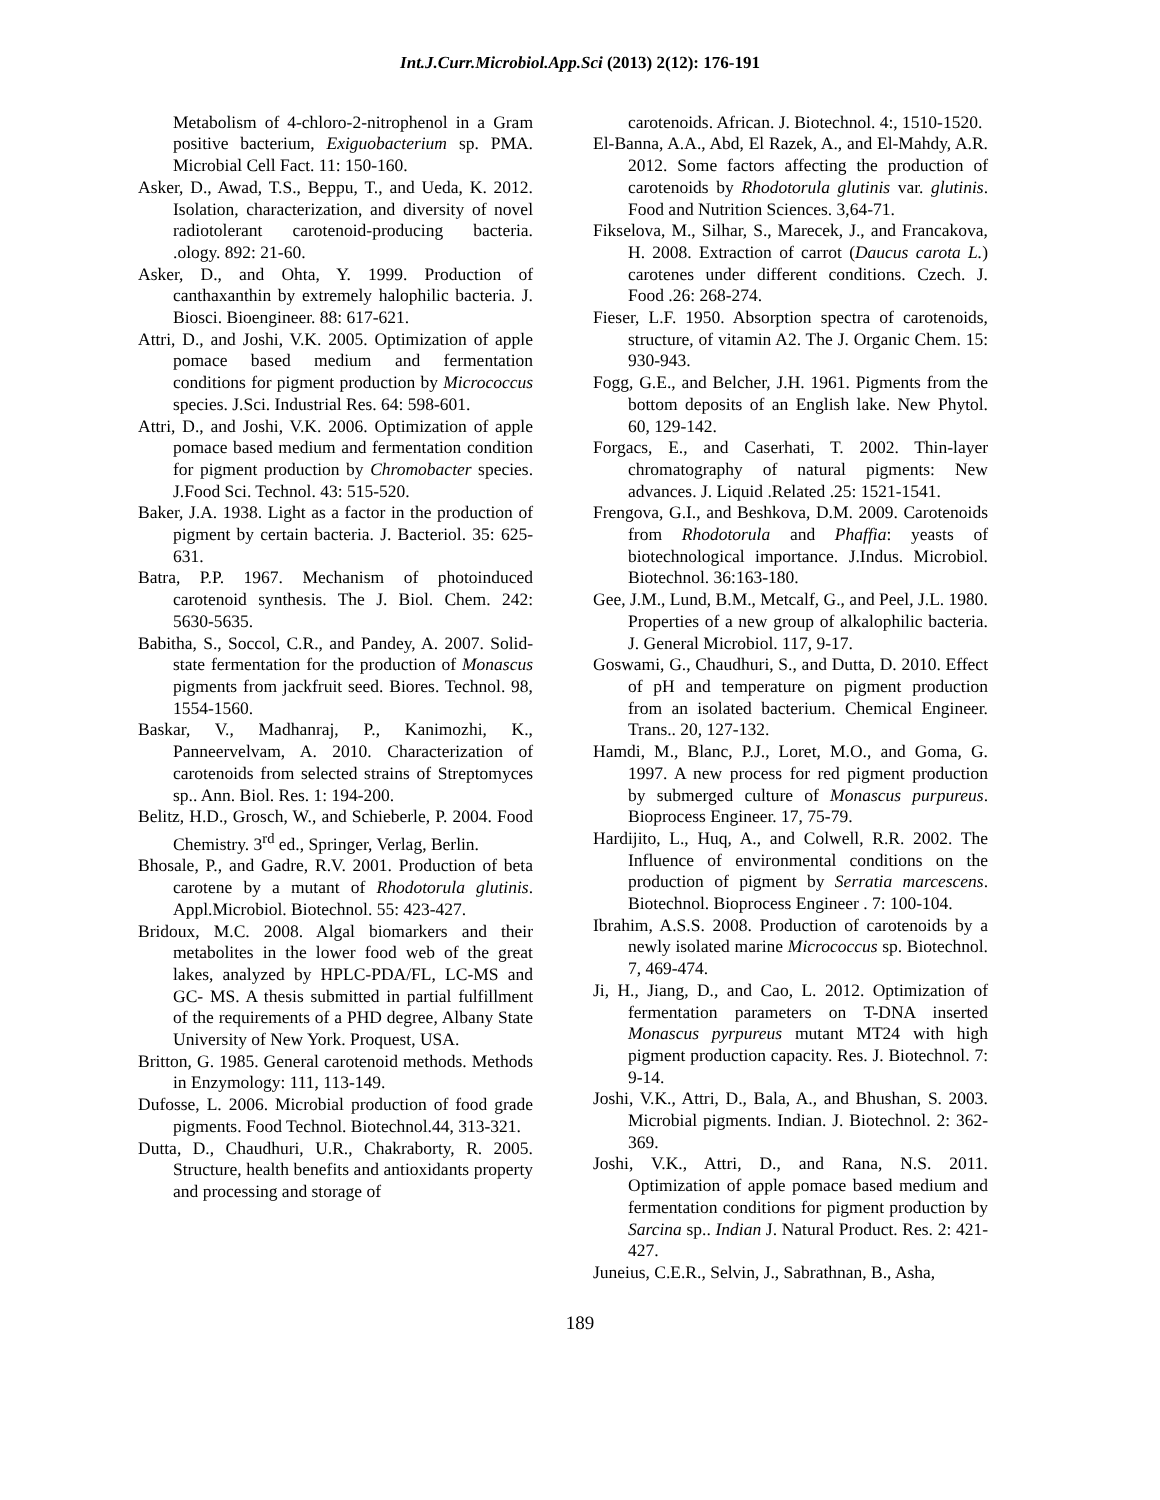Int.J.Curr.Microbiol.App.Sci (2013) 2(12): 176-191
Metabolism of 4-chloro-2-nitrophenol in a Gram positive bacterium, Exiguobacterium sp. PMA. Microbial Cell Fact. 11: 150-160.
Asker, D., Awad, T.S., Beppu, T., and Ueda, K. 2012. Isolation, characterization, and diversity of novel radiotolerant carotenoid-producing bacteria. .ology. 892: 21-60.
Asker, D., and Ohta, Y. 1999. Production of canthaxanthin by extremely halophilic bacteria. J. Biosci. Bioengineer. 88: 617-621.
Attri, D., and Joshi, V.K. 2005. Optimization of apple pomace based medium and fermentation conditions for pigment production by Micrococcus species. J.Sci. Industrial Res. 64: 598-601.
Attri, D., and Joshi, V.K. 2006. Optimization of apple pomace based medium and fermentation condition for pigment production by Chromobacter species. J.Food Sci. Technol. 43: 515-520.
Baker, J.A. 1938. Light as a factor in the production of pigment by certain bacteria. J. Bacteriol. 35: 625-631.
Batra, P.P. 1967. Mechanism of photoinduced carotenoid synthesis. The J. Biol. Chem. 242: 5630-5635.
Babitha, S., Soccol, C.R., and Pandey, A. 2007. Solid-state fermentation for the production of Monascus pigments from jackfruit seed. Biores. Technol. 98, 1554-1560.
Baskar, V., Madhanraj, P., Kanimozhi, K., Panneervelvam, A. 2010. Characterization of carotenoids from selected strains of Streptomyces sp.. Ann. Biol. Res. 1: 194-200.
Belitz, H.D., Grosch, W., and Schieberle, P. 2004. Food Chemistry. 3<sup>rd</sup> ed., Springer, Verlag, Berlin.
Bhosale, P., and Gadre, R.V. 2001. Production of beta carotene by a mutant of Rhodotorula glutinis. Appl.Microbiol. Biotechnol. 55: 423-427.
Bridoux, M.C. 2008. Algal biomarkers and their metabolites in the lower food web of the great lakes, analyzed by HPLC-PDA/FL, LC-MS and GC- MS. A thesis submitted in partial fulfillment of the requirements of a PHD degree, Albany State University of New York. Proquest, USA.
Britton, G. 1985. General carotenoid methods. Methods in Enzymology: 111, 113-149.
Dufosse, L. 2006. Microbial production of food grade pigments. Food Technol. Biotechnol.44, 313-321.
Dutta, D., Chaudhuri, U.R., Chakraborty, R. 2005. Structure, health benefits and antioxidants property and processing and storage of
carotenoids. African. J. Biotechnol. 4:, 1510-1520.
El-Banna, A.A., Abd, El Razek, A., and El-Mahdy, A.R. 2012. Some factors affecting the production of carotenoids by Rhodotorula glutinis var. glutinis. Food and Nutrition Sciences. 3,64-71.
Fikselova, M., Silhar, S., Marecek, J., and Francakova, H. 2008. Extraction of carrot (Daucus carota L.) carotenes under different conditions. Czech. J. Food .26: 268-274.
Fieser, L.F. 1950. Absorption spectra of carotenoids, structure, of vitamin A2. The J. Organic Chem. 15: 930-943.
Fogg, G.E., and Belcher, J.H. 1961. Pigments from the bottom deposits of an English lake. New Phytol. 60, 129-142.
Forgacs, E., and Caserhati, T. 2002. Thin-layer chromatography of natural pigments: New advances. J. Liquid .Related .25: 1521-1541.
Frengova, G.I., and Beshkova, D.M. 2009. Carotenoids from Rhodotorula and Phaffia: yeasts of biotechnological importance. J.Indus. Microbiol. Biotechnol. 36:163-180.
Gee, J.M., Lund, B.M., Metcalf, G., and Peel, J.L. 1980. Properties of a new group of alkalophilic bacteria. J. General Microbiol. 117, 9-17.
Goswami, G., Chaudhuri, S., and Dutta, D. 2010. Effect of pH and temperature on pigment production from an isolated bacterium. Chemical Engineer. Trans.. 20, 127-132.
Hamdi, M., Blanc, P.J., Loret, M.O., and Goma, G. 1997. A new process for red pigment production by submerged culture of Monascus purpureus. Bioprocess Engineer. 17, 75-79.
Hardijito, L., Huq, A., and Colwell, R.R. 2002. The Influence of environmental conditions on the production of pigment by Serratia marcescens. Biotechnol. Bioprocess Engineer . 7: 100-104.
Ibrahim, A.S.S. 2008. Production of carotenoids by a newly isolated marine Micrococcus sp. Biotechnol. 7, 469-474.
Ji, H., Jiang, D., and Cao, L. 2012. Optimization of fermentation parameters on T-DNA inserted Monascus pyrpureus mutant MT24 with high pigment production capacity. Res. J. Biotechnol. 7: 9-14.
Joshi, V.K., Attri, D., Bala, A., and Bhushan, S. 2003. Microbial pigments. Indian. J. Biotechnol. 2: 362-369.
Joshi, V.K., Attri, D., and Rana, N.S. 2011. Optimization of apple pomace based medium and fermentation conditions for pigment production by Sarcina sp.. Indian J. Natural Product. Res. 2: 421-427.
Juneius, C.E.R., Selvin, J., Sabrathnan, B., Asha,
189